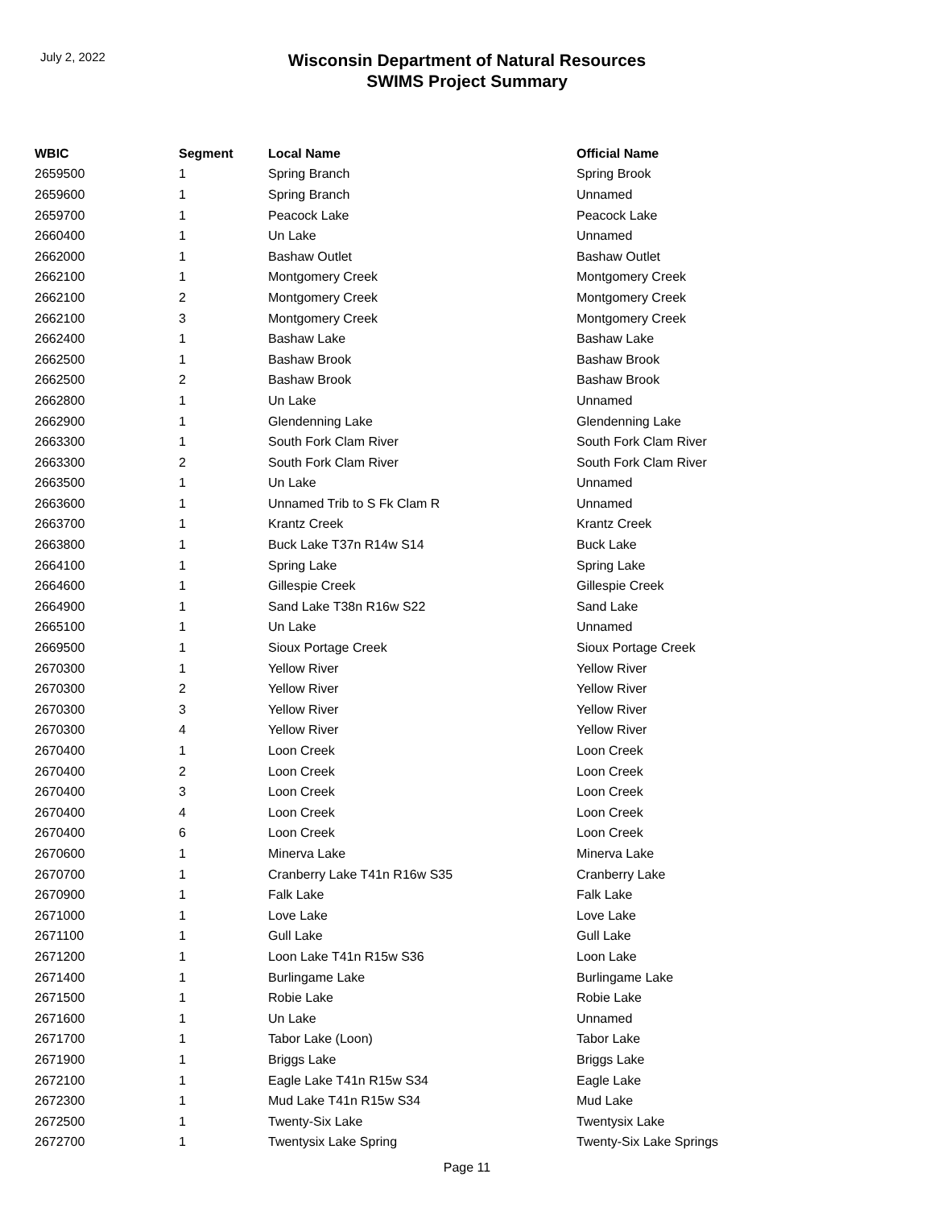July 2, 2022
Wisconsin Department of Natural Resources
SWIMS Project Summary
| WBIC | Segment | Local Name | Official Name |
| --- | --- | --- | --- |
| 2659500 | 1 | Spring Branch | Spring Brook |
| 2659600 | 1 | Spring Branch | Unnamed |
| 2659700 | 1 | Peacock Lake | Peacock Lake |
| 2660400 | 1 | Un Lake | Unnamed |
| 2662000 | 1 | Bashaw Outlet | Bashaw Outlet |
| 2662100 | 1 | Montgomery Creek | Montgomery Creek |
| 2662100 | 2 | Montgomery Creek | Montgomery Creek |
| 2662100 | 3 | Montgomery Creek | Montgomery Creek |
| 2662400 | 1 | Bashaw Lake | Bashaw Lake |
| 2662500 | 1 | Bashaw Brook | Bashaw Brook |
| 2662500 | 2 | Bashaw Brook | Bashaw Brook |
| 2662800 | 1 | Un Lake | Unnamed |
| 2662900 | 1 | Glendenning Lake | Glendenning Lake |
| 2663300 | 1 | South Fork Clam River | South Fork Clam River |
| 2663300 | 2 | South Fork Clam River | South Fork Clam River |
| 2663500 | 1 | Un Lake | Unnamed |
| 2663600 | 1 | Unnamed Trib to S Fk Clam R | Unnamed |
| 2663700 | 1 | Krantz Creek | Krantz Creek |
| 2663800 | 1 | Buck Lake T37n R14w S14 | Buck Lake |
| 2664100 | 1 | Spring Lake | Spring Lake |
| 2664600 | 1 | Gillespie Creek | Gillespie Creek |
| 2664900 | 1 | Sand Lake T38n R16w S22 | Sand Lake |
| 2665100 | 1 | Un Lake | Unnamed |
| 2669500 | 1 | Sioux Portage Creek | Sioux Portage Creek |
| 2670300 | 1 | Yellow River | Yellow River |
| 2670300 | 2 | Yellow River | Yellow River |
| 2670300 | 3 | Yellow River | Yellow River |
| 2670300 | 4 | Yellow River | Yellow River |
| 2670400 | 1 | Loon Creek | Loon Creek |
| 2670400 | 2 | Loon Creek | Loon Creek |
| 2670400 | 3 | Loon Creek | Loon Creek |
| 2670400 | 4 | Loon Creek | Loon Creek |
| 2670400 | 6 | Loon Creek | Loon Creek |
| 2670600 | 1 | Minerva Lake | Minerva Lake |
| 2670700 | 1 | Cranberry Lake T41n R16w S35 | Cranberry Lake |
| 2670900 | 1 | Falk Lake | Falk Lake |
| 2671000 | 1 | Love Lake | Love Lake |
| 2671100 | 1 | Gull Lake | Gull Lake |
| 2671200 | 1 | Loon Lake T41n R15w S36 | Loon Lake |
| 2671400 | 1 | Burlingame Lake | Burlingame Lake |
| 2671500 | 1 | Robie Lake | Robie Lake |
| 2671600 | 1 | Un Lake | Unnamed |
| 2671700 | 1 | Tabor Lake (Loon) | Tabor Lake |
| 2671900 | 1 | Briggs Lake | Briggs Lake |
| 2672100 | 1 | Eagle Lake T41n R15w S34 | Eagle Lake |
| 2672300 | 1 | Mud Lake T41n R15w S34 | Mud Lake |
| 2672500 | 1 | Twenty-Six Lake | Twentysix Lake |
| 2672700 | 1 | Twentysix Lake Spring | Twenty-Six Lake Springs |
Page 11